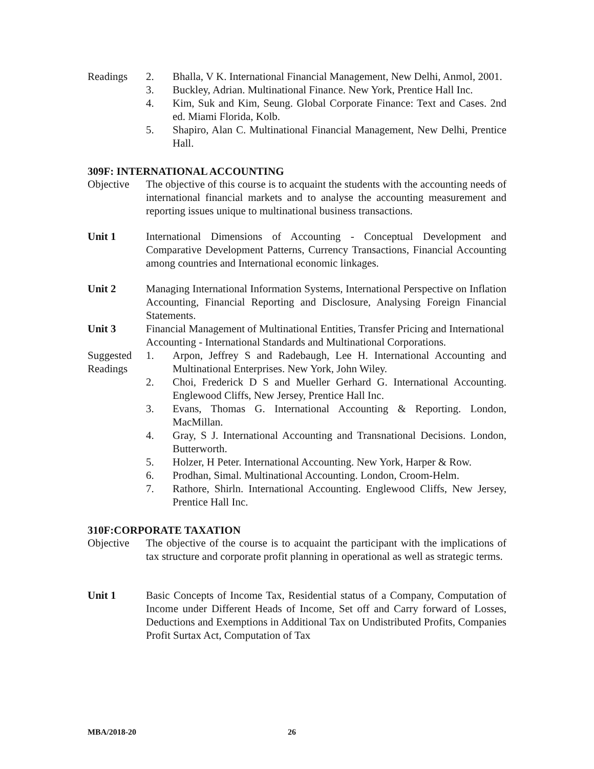Readings 2. Bhalla, V K. International Financial Management, New Delhi, Anmol, 2001.
3. Buckley, Adrian. Multinational Finance. New York, Prentice Hall Inc.
4. Kim, Suk and Kim, Seung. Global Corporate Finance: Text and Cases. 2nd ed. Miami Florida, Kolb.
5. Shapiro, Alan C. Multinational Financial Management, New Delhi, Prentice Hall.
309F: INTERNATIONAL ACCOUNTING
Objective The objective of this course is to acquaint the students with the accounting needs of international financial markets and to analyse the accounting measurement and reporting issues unique to multinational business transactions.
Unit 1 International Dimensions of Accounting - Conceptual Development and Comparative Development Patterns, Currency Transactions, Financial Accounting among countries and International economic linkages.
Unit 2 Managing International Information Systems, International Perspective on Inflation Accounting, Financial Reporting and Disclosure, Analysing Foreign Financial Statements.
Unit 3 Financial Management of Multinational Entities, Transfer Pricing and International Accounting - International Standards and Multinational Corporations.
Suggested Readings
1. Arpon, Jeffrey S and Radebaugh, Lee H. International Accounting and Multinational Enterprises. New York, John Wiley.
2. Choi, Frederick D S and Mueller Gerhard G. International Accounting. Englewood Cliffs, New Jersey, Prentice Hall Inc.
3. Evans, Thomas G. International Accounting & Reporting. London, MacMillan.
4. Gray, S J. International Accounting and Transnational Decisions. London, Butterworth.
5. Holzer, H Peter. International Accounting. New York, Harper & Row.
6. Prodhan, Simal. Multinational Accounting. London, Croom-Helm.
7. Rathore, Shirln. International Accounting. Englewood Cliffs, New Jersey, Prentice Hall Inc.
310F:CORPORATE TAXATION
Objective The objective of the course is to acquaint the participant with the implications of tax structure and corporate profit planning in operational as well as strategic terms.
Unit 1 Basic Concepts of Income Tax, Residential status of a Company, Computation of Income under Different Heads of Income, Set off and Carry forward of Losses, Deductions and Exemptions in Additional Tax on Undistributed Profits, Companies Profit Surtax Act, Computation of Tax
MBA/2018-20 26